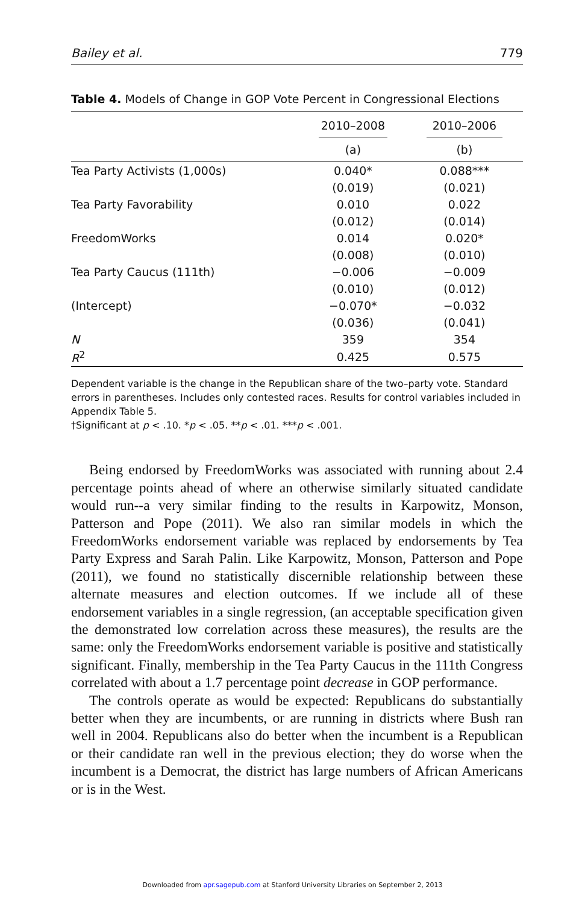Bailey et al. 779
Table 4. Models of Change in GOP Vote Percent in Congressional Elections
| | 2010–2008 | 2010–2006 |
| --- | --- | --- |
| | (a) | (b) |
| Tea Party Activists (1,000s) | 0.040* | 0.088*** |
| | (0.019) | (0.021) |
| Tea Party Favorability | 0.010 | 0.022 |
| | (0.012) | (0.014) |
| FreedomWorks | 0.014 | 0.020* |
| | (0.008) | (0.010) |
| Tea Party Caucus (111th) | −0.006 | −0.009 |
| | (0.010) | (0.012) |
| (Intercept) | −0.070* | −0.032 |
| | (0.036) | (0.041) |
| N | 359 | 354 |
| R<sup>2</sup> | 0.425 | 0.575 |
Dependent variable is the change in the Republican share of the two–party vote. Standard errors in parentheses. Includes only contested races. Results for control variables included in Appendix Table 5.
†Significant at p < .10. *p < .05. **p < .01. ***p < .001.
Being endorsed by FreedomWorks was associated with running about 2.4 percentage points ahead of where an otherwise similarly situated candidate would run--a very similar finding to the results in Karpowitz, Monson, Patterson and Pope (2011). We also ran similar models in which the FreedomWorks endorsement variable was replaced by endorsements by Tea Party Express and Sarah Palin. Like Karpowitz, Monson, Patterson and Pope (2011), we found no statistically discernible relationship between these alternate measures and election outcomes. If we include all of these endorsement variables in a single regression, (an acceptable specification given the demonstrated low correlation across these measures), the results are the same: only the FreedomWorks endorsement variable is positive and statistically significant. Finally, membership in the Tea Party Caucus in the 111th Congress correlated with about a 1.7 percentage point decrease in GOP performance.
The controls operate as would be expected: Republicans do substantially better when they are incumbents, or are running in districts where Bush ran well in 2004. Republicans also do better when the incumbent is a Republican or their candidate ran well in the previous election; they do worse when the incumbent is a Democrat, the district has large numbers of African Americans or is in the West.
Downloaded from apr.sagepub.com at Stanford University Libraries on September 2, 2013